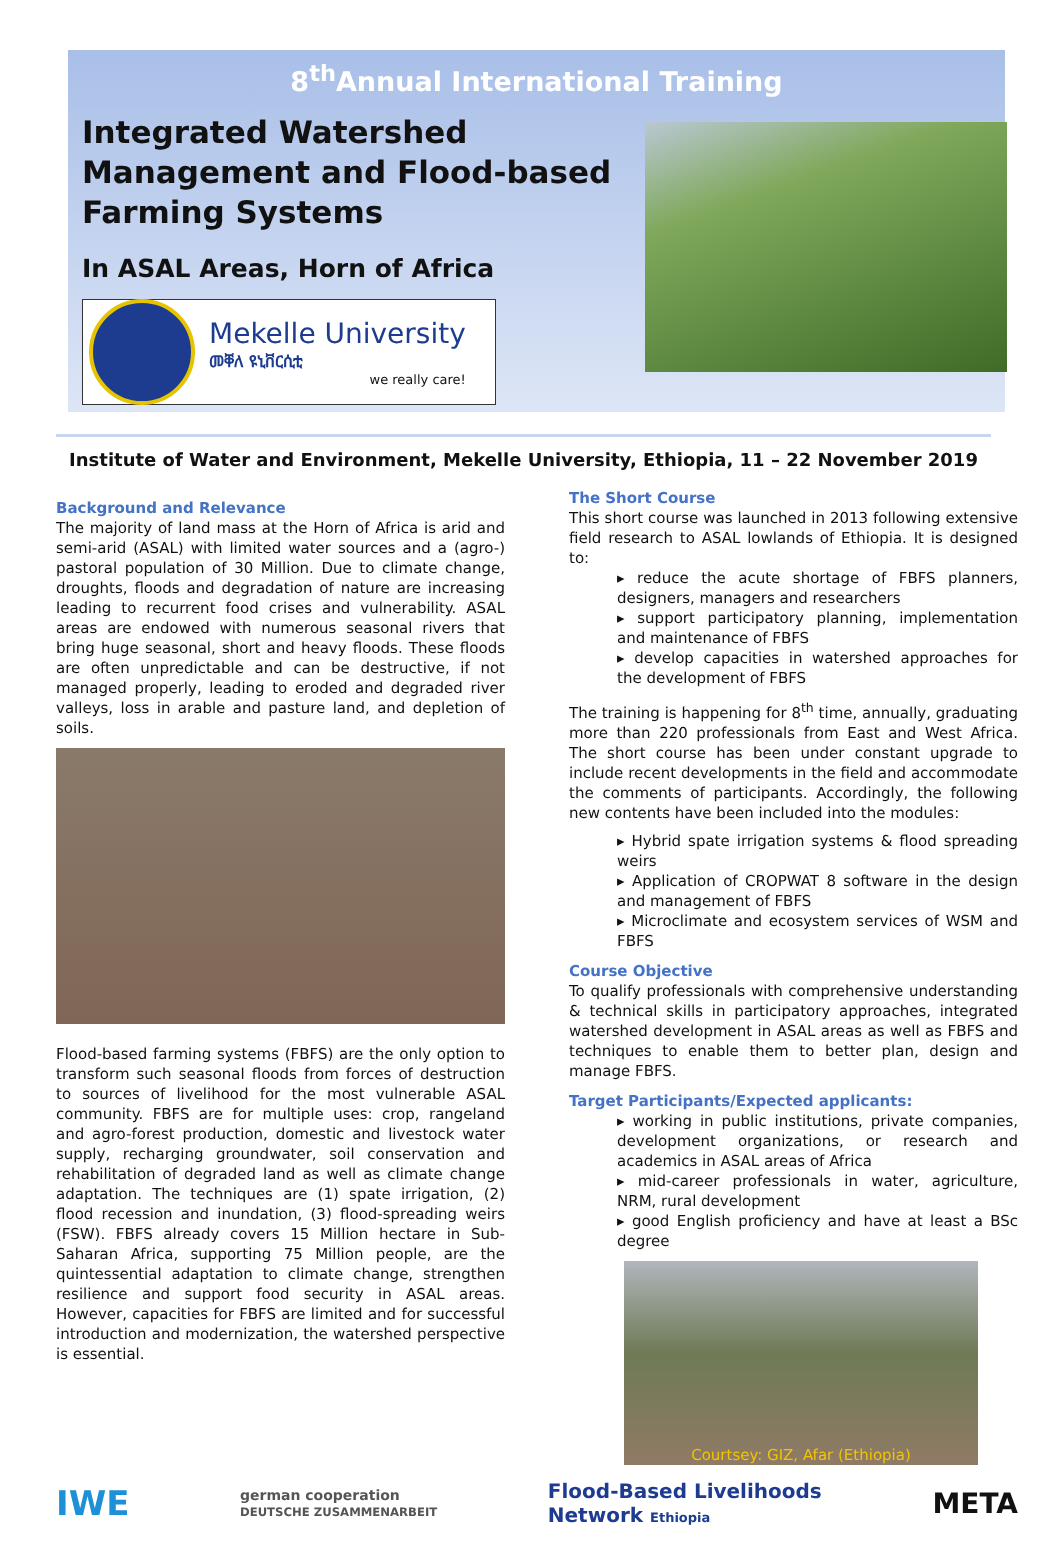8<sup>th</sup>Annual International Training
Integrated Watershed Management and Flood-based Farming Systems
In ASAL Areas, Horn of Africa
Mekelle University
መቐለ ዩኒቨርሲቲ
we really care!
Institute of Water and Environment, Mekelle University, Ethiopia, 11 – 22 November 2019
Background and Relevance
The majority of land mass at the Horn of Africa is arid and semi-arid (ASAL) with limited water sources and a (agro-) pastoral population of 30 Million. Due to climate change, droughts, floods and degradation of nature are increasing leading to recurrent food crises and vulnerability. ASAL areas are endowed with numerous seasonal rivers that bring huge seasonal, short and heavy floods. These floods are often unpredictable and can be destructive, if not managed properly, leading to eroded and degraded river valleys, loss in arable and pasture land, and depletion of soils.
Flood-based farming systems (FBFS) are the only option to transform such seasonal floods from forces of destruction to sources of livelihood for the most vulnerable ASAL community. FBFS are for multiple uses: crop, rangeland and agro-forest production, domestic and livestock water supply, recharging groundwater, soil conservation and rehabilitation of degraded land as well as climate change adaptation. The techniques are (1) spate irrigation, (2) flood recession and inundation, (3) flood-spreading weirs (FSW). FBFS already covers 15 Million hectare in Sub-Saharan Africa, supporting 75 Million people, are the quintessential adaptation to climate change, strengthen resilience and support food security in ASAL areas. However, capacities for FBFS are limited and for successful introduction and modernization, the watershed perspective is essential.
The Short Course
This short course was launched in 2013 following extensive field research to ASAL lowlands of Ethiopia. It is designed to:
▸ reduce the acute shortage of FBFS planners, designers, managers and researchers
▸ support participatory planning, implementation and maintenance of FBFS
▸ develop capacities in watershed approaches for the development of FBFS
The training is happening for 8<sup>th</sup> time, annually, graduating more than 220 professionals from East and West Africa. The short course has been under constant upgrade to include recent developments in the field and accommodate the comments of participants. Accordingly, the following new contents have been included into the modules:
▸ Hybrid spate irrigation systems & flood spreading weirs
▸ Application of CROPWAT 8 software in the design and management of FBFS
▸ Microclimate and ecosystem services of WSM and FBFS
Course Objective
To qualify professionals with comprehensive understanding & technical skills in participatory approaches, integrated watershed development in ASAL areas as well as FBFS and techniques to enable them to better plan, design and manage FBFS.
Target Participants/Expected applicants:
▸ working in public institutions, private companies, development organizations, or research and academics in ASAL areas of Africa
▸ mid-career professionals in water, agriculture, NRM, rural development
▸ good English proficiency and have at least a BSc degree
Courtsey: GIZ, Afar (Ethiopia)
IWE german cooperation
DEUTSCHE ZUSAMMENARBEIT Flood-Based Livelihoods
Network Ethiopia META